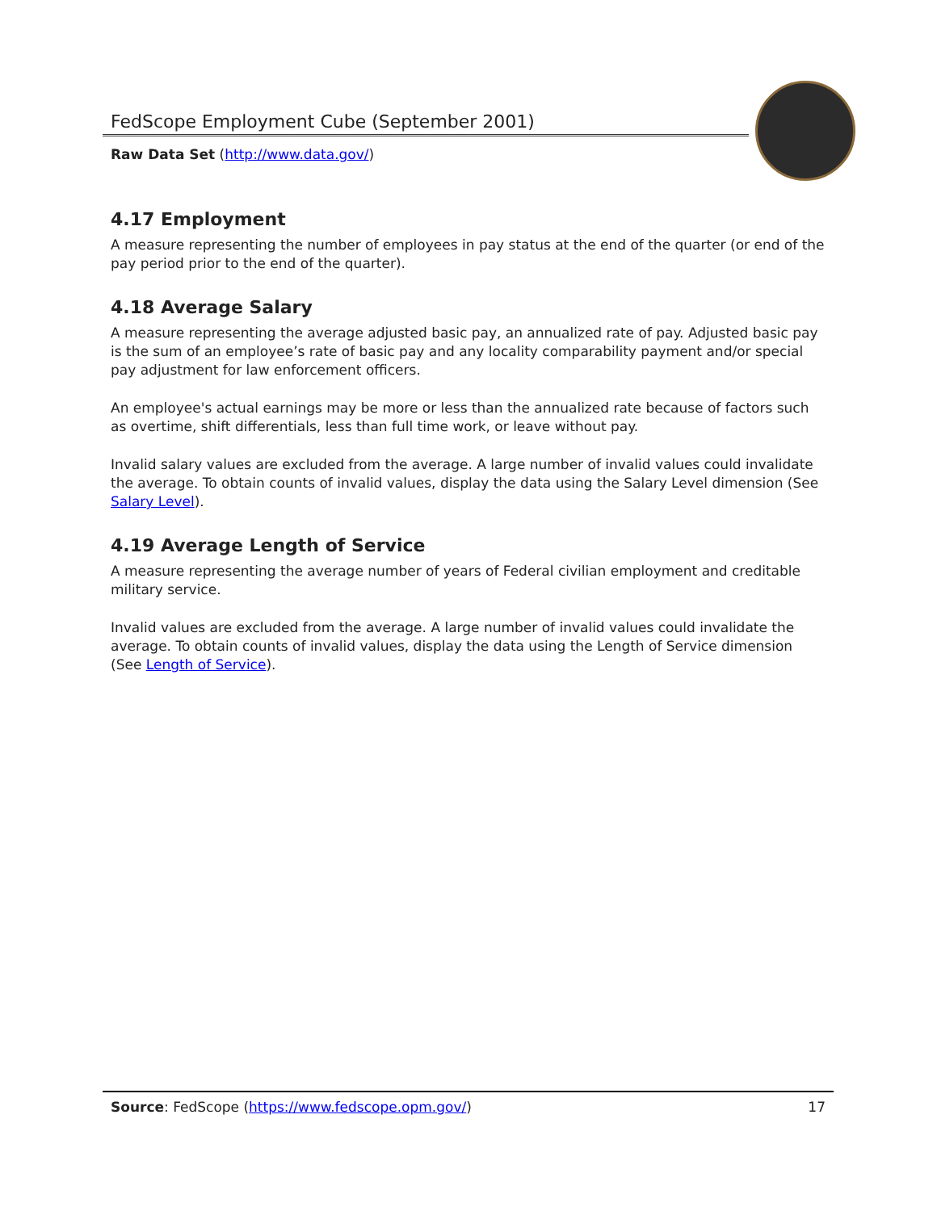FedScope Employment Cube (September 2001)
Raw Data Set (http://www.data.gov/)
4.17 Employment
A measure representing the number of employees in pay status at the end of the quarter (or end of the pay period prior to the end of the quarter).
4.18 Average Salary
A measure representing the average adjusted basic pay, an annualized rate of pay. Adjusted basic pay is the sum of an employee’s rate of basic pay and any locality comparability payment and/or special pay adjustment for law enforcement officers.
An employee's actual earnings may be more or less than the annualized rate because of factors such as overtime, shift differentials, less than full time work, or leave without pay.
Invalid salary values are excluded from the average. A large number of invalid values could invalidate the average. To obtain counts of invalid values, display the data using the Salary Level dimension (See Salary Level).
4.19 Average Length of Service
A measure representing the average number of years of Federal civilian employment and creditable military service.
Invalid values are excluded from the average. A large number of invalid values could invalidate the average. To obtain counts of invalid values, display the data using the Length of Service dimension (See Length of Service).
Source: FedScope (https://www.fedscope.opm.gov/) 17